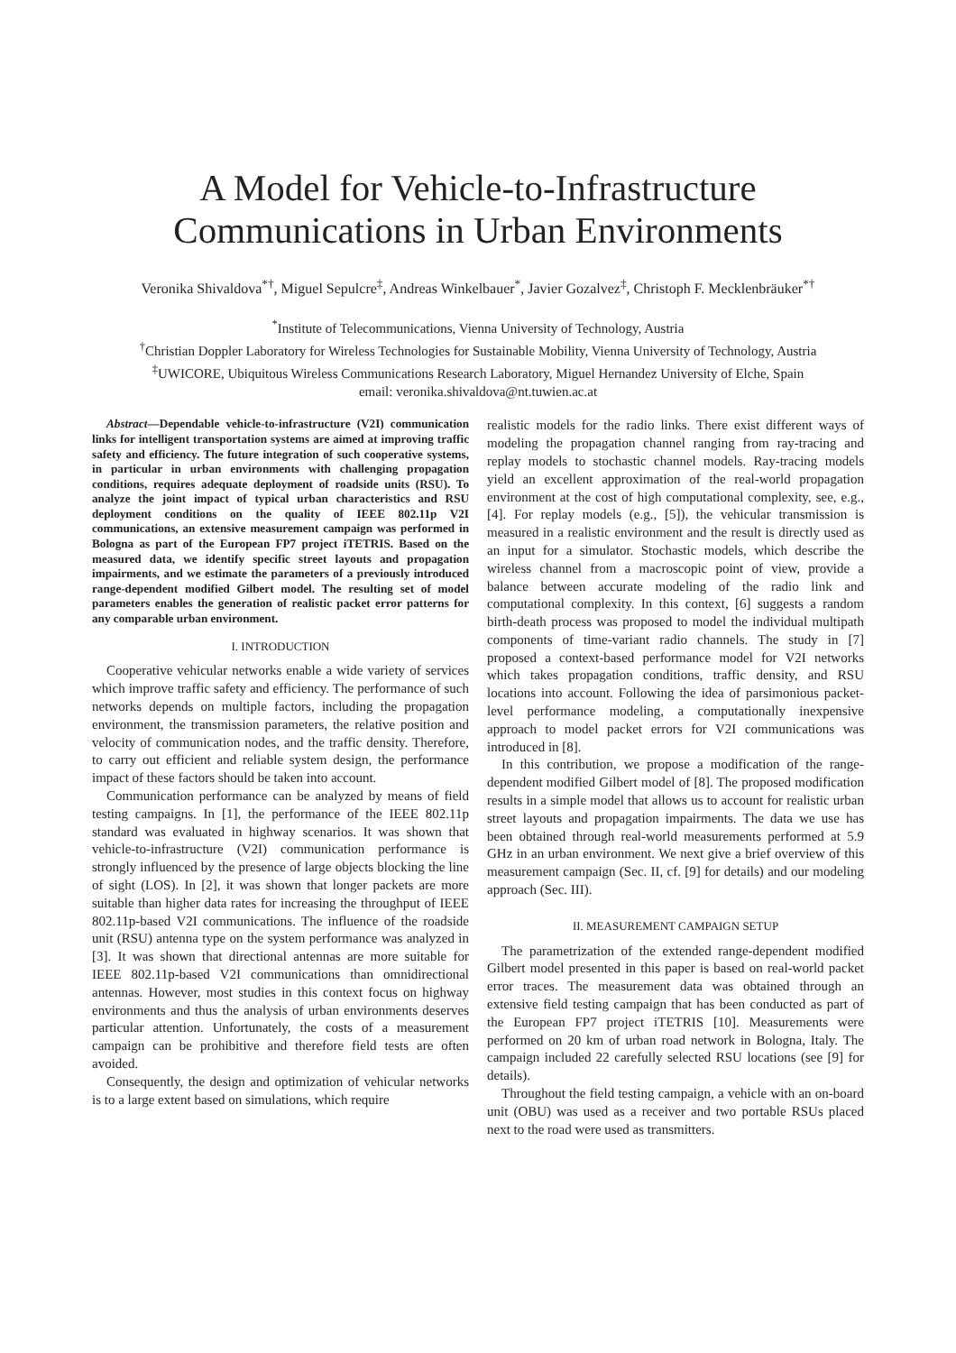A Model for Vehicle-to-Infrastructure
Communications in Urban Environments
Veronika Shivaldova<sup>*†</sup>, Miguel Sepulcre<sup>‡</sup>, Andreas Winkelbauer<sup>*</sup>, Javier Gozalvez<sup>‡</sup>, Christoph F. Mecklenbräuker<sup>*†</sup>
<sup>*</sup> Institute of Telecommunications, Vienna University of Technology, Austria
<sup>†</sup> Christian Doppler Laboratory for Wireless Technologies for Sustainable Mobility, Vienna University of Technology, Austria
<sup>‡</sup> UWICORE, Ubiquitous Wireless Communications Research Laboratory, Miguel Hernandez University of Elche, Spain
email: veronika.shivaldova@nt.tuwien.ac.at
Abstract—Dependable vehicle-to-infrastructure (V2I) communication links for intelligent transportation systems are aimed at improving traffic safety and efficiency. The future integration of such cooperative systems, in particular in urban environments with challenging propagation conditions, requires adequate deployment of roadside units (RSU). To analyze the joint impact of typical urban characteristics and RSU deployment conditions on the quality of IEEE 802.11p V2I communications, an extensive measurement campaign was performed in Bologna as part of the European FP7 project iTETRIS. Based on the measured data, we identify specific street layouts and propagation impairments, and we estimate the parameters of a previously introduced range-dependent modified Gilbert model. The resulting set of model parameters enables the generation of realistic packet error patterns for any comparable urban environment.
I. INTRODUCTION
Cooperative vehicular networks enable a wide variety of services which improve traffic safety and efficiency. The performance of such networks depends on multiple factors, including the propagation environment, the transmission parameters, the relative position and velocity of communication nodes, and the traffic density. Therefore, to carry out efficient and reliable system design, the performance impact of these factors should be taken into account.
Communication performance can be analyzed by means of field testing campaigns. In [1], the performance of the IEEE 802.11p standard was evaluated in highway scenarios. It was shown that vehicle-to-infrastructure (V2I) communication performance is strongly influenced by the presence of large objects blocking the line of sight (LOS). In [2], it was shown that longer packets are more suitable than higher data rates for increasing the throughput of IEEE 802.11p-based V2I communications. The influence of the roadside unit (RSU) antenna type on the system performance was analyzed in [3]. It was shown that directional antennas are more suitable for IEEE 802.11p-based V2I communications than omnidirectional antennas. However, most studies in this context focus on highway environments and thus the analysis of urban environments deserves particular attention. Unfortunately, the costs of a measurement campaign can be prohibitive and therefore field tests are often avoided.
Consequently, the design and optimization of vehicular networks is to a large extent based on simulations, which require
realistic models for the radio links. There exist different ways of modeling the propagation channel ranging from ray-tracing and replay models to stochastic channel models. Ray-tracing models yield an excellent approximation of the real-world propagation environment at the cost of high computational complexity, see, e.g., [4]. For replay models (e.g., [5]), the vehicular transmission is measured in a realistic environment and the result is directly used as an input for a simulator. Stochastic models, which describe the wireless channel from a macroscopic point of view, provide a balance between accurate modeling of the radio link and computational complexity. In this context, [6] suggests a random birth-death process was proposed to model the individual multipath components of time-variant radio channels. The study in [7] proposed a context-based performance model for V2I networks which takes propagation conditions, traffic density, and RSU locations into account. Following the idea of parsimonious packet-level performance modeling, a computationally inexpensive approach to model packet errors for V2I communications was introduced in [8].
In this contribution, we propose a modification of the range-dependent modified Gilbert model of [8]. The proposed modification results in a simple model that allows us to account for realistic urban street layouts and propagation impairments. The data we use has been obtained through real-world measurements performed at 5.9 GHz in an urban environment. We next give a brief overview of this measurement campaign (Sec. II, cf. [9] for details) and our modeling approach (Sec. III).
II. MEASUREMENT CAMPAIGN SETUP
The parametrization of the extended range-dependent modified Gilbert model presented in this paper is based on real-world packet error traces. The measurement data was obtained through an extensive field testing campaign that has been conducted as part of the European FP7 project iTETRIS [10]. Measurements were performed on 20 km of urban road network in Bologna, Italy. The campaign included 22 carefully selected RSU locations (see [9] for details).
Throughout the field testing campaign, a vehicle with an on-board unit (OBU) was used as a receiver and two portable RSUs placed next to the road were used as transmitters.